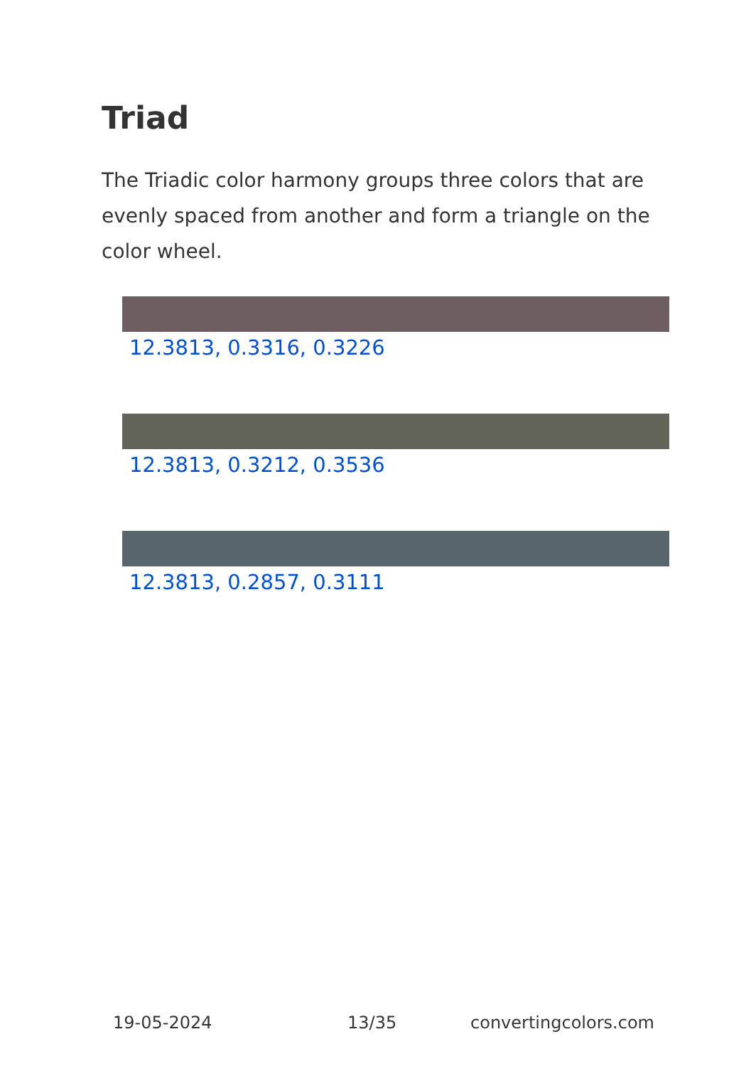Triad
The Triadic color harmony groups three colors that are evenly spaced from another and form a triangle on the color wheel.
12.3813, 0.3316, 0.3226
12.3813, 0.3212, 0.3536
12.3813, 0.2857, 0.3111
19-05-2024 13/35 convertingcolors.com